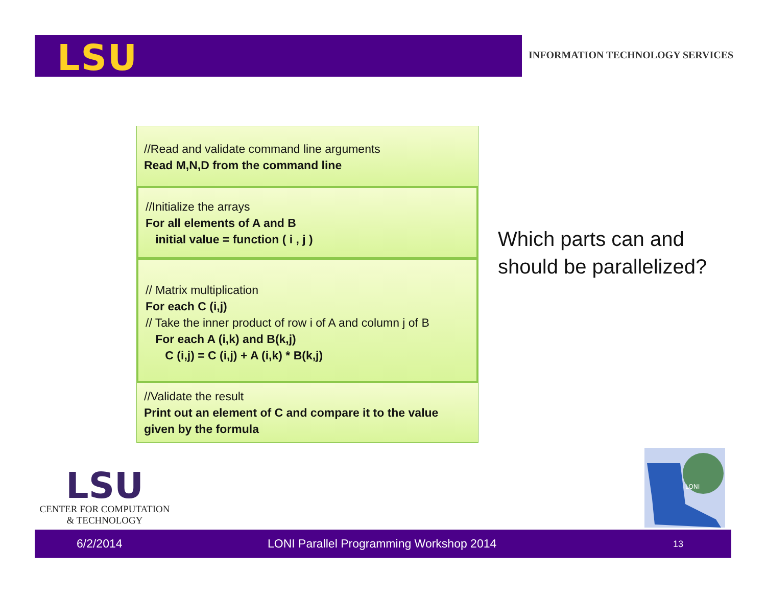LSU
INFORMATION TECHNOLOGY SERVICES
//Read and validate command line arguments
Read M,N,D from the command line
//Initialize the arrays
For all elements of A and B
initial value = function ( i , j )
// Matrix multiplication
For each C (i,j)
// Take the inner product of row i of A and column j of B
For each A (i,k) and B(k,j)
C (i,j) = C (i,j) + A (i,k) * B(k,j)
//Validate the result
Print out an element of C and compare it to the value given by the formula
Which parts can and
should be parallelized?
LSU
CENTER FOR COMPUTATION
& TECHNOLOGY
LONI
6/2/2014 LONI Parallel Programming Workshop 2014 13